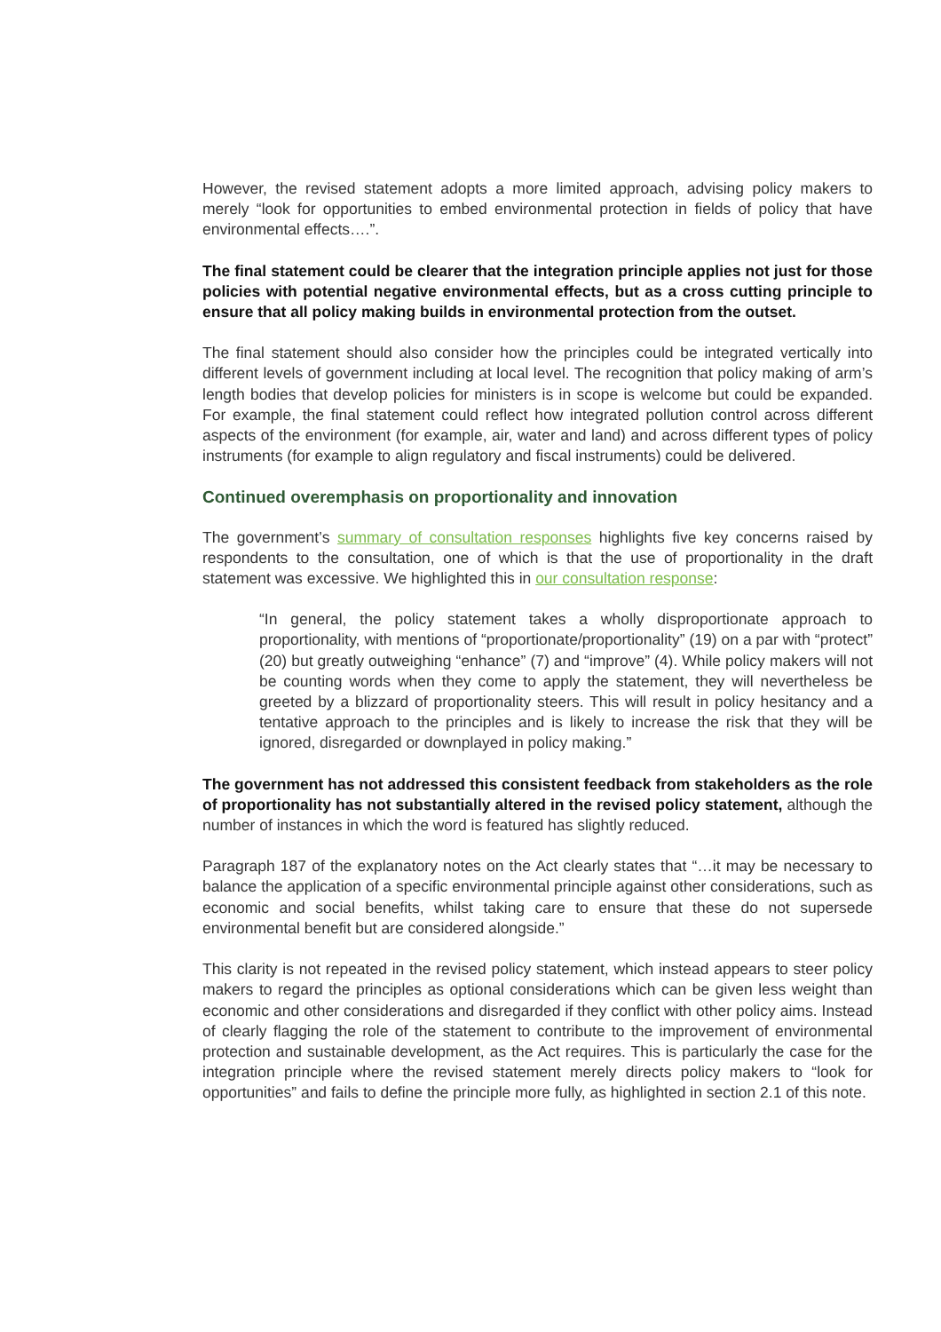However, the revised statement adopts a more limited approach, advising policy makers to merely “look for opportunities to embed environmental protection in fields of policy that have environmental effects….”.
The final statement could be clearer that the integration principle applies not just for those policies with potential negative environmental effects, but as a cross cutting principle to ensure that all policy making builds in environmental protection from the outset.
The final statement should also consider how the principles could be integrated vertically into different levels of government including at local level. The recognition that policy making of arm’s length bodies that develop policies for ministers is in scope is welcome but could be expanded. For example, the final statement could reflect how integrated pollution control across different aspects of the environment (for example, air, water and land) and across different types of policy instruments (for example to align regulatory and fiscal instruments) could be delivered.
Continued overemphasis on proportionality and innovation
The government’s summary of consultation responses highlights five key concerns raised by respondents to the consultation, one of which is that the use of proportionality in the draft statement was excessive. We highlighted this in our consultation response:
“In general, the policy statement takes a wholly disproportionate approach to proportionality, with mentions of “proportionate/proportionality” (19) on a par with “protect” (20) but greatly outweighing “enhance” (7) and “improve” (4). While policy makers will not be counting words when they come to apply the statement, they will nevertheless be greeted by a blizzard of proportionality steers. This will result in policy hesitancy and a tentative approach to the principles and is likely to increase the risk that they will be ignored, disregarded or downplayed in policy making.”
The government has not addressed this consistent feedback from stakeholders as the role of proportionality has not substantially altered in the revised policy statement, although the number of instances in which the word is featured has slightly reduced.
Paragraph 187 of the explanatory notes on the Act clearly states that “…it may be necessary to balance the application of a specific environmental principle against other considerations, such as economic and social benefits, whilst taking care to ensure that these do not supersede environmental benefit but are considered alongside.”
This clarity is not repeated in the revised policy statement, which instead appears to steer policy makers to regard the principles as optional considerations which can be given less weight than economic and other considerations and disregarded if they conflict with other policy aims. Instead of clearly flagging the role of the statement to contribute to the improvement of environmental protection and sustainable development, as the Act requires. This is particularly the case for the integration principle where the revised statement merely directs policy makers to “look for opportunities” and fails to define the principle more fully, as highlighted in section 2.1 of this note.